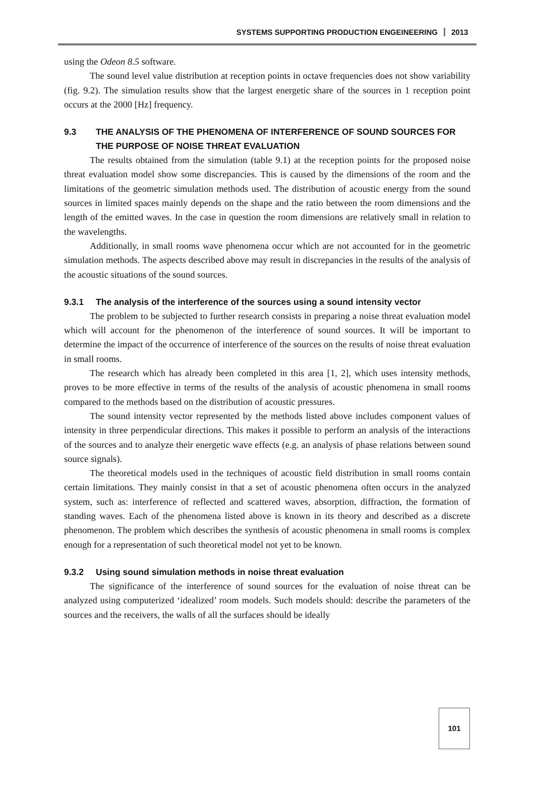SYSTEMS SUPPORTING PRODUCTION ENGEINEERING 2013
using the Odeon 8.5 software.
The sound level value distribution at reception points in octave frequencies does not show variability (fig. 9.2). The simulation results show that the largest energetic share of the sources in 1 reception point occurs at the 2000 [Hz] frequency.
9.3 THE ANALYSIS OF THE PHENOMENA OF INTERFERENCE OF SOUND SOURCES FOR THE PURPOSE OF NOISE THREAT EVALUATION
The results obtained from the simulation (table 9.1) at the reception points for the proposed noise threat evaluation model show some discrepancies. This is caused by the dimensions of the room and the limitations of the geometric simulation methods used. The distribution of acoustic energy from the sound sources in limited spaces mainly depends on the shape and the ratio between the room dimensions and the length of the emitted waves. In the case in question the room dimensions are relatively small in relation to the wavelengths.
Additionally, in small rooms wave phenomena occur which are not accounted for in the geometric simulation methods. The aspects described above may result in discrepancies in the results of the analysis of the acoustic situations of the sound sources.
9.3.1 The analysis of the interference of the sources using a sound intensity vector
The problem to be subjected to further research consists in preparing a noise threat evaluation model which will account for the phenomenon of the interference of sound sources. It will be important to determine the impact of the occurrence of interference of the sources on the results of noise threat evaluation in small rooms.
The research which has already been completed in this area [1, 2], which uses intensity methods, proves to be more effective in terms of the results of the analysis of acoustic phenomena in small rooms compared to the methods based on the distribution of acoustic pressures.
The sound intensity vector represented by the methods listed above includes component values of intensity in three perpendicular directions. This makes it possible to perform an analysis of the interactions of the sources and to analyze their energetic wave effects (e.g. an analysis of phase relations between sound source signals).
The theoretical models used in the techniques of acoustic field distribution in small rooms contain certain limitations. They mainly consist in that a set of acoustic phenomena often occurs in the analyzed system, such as: interference of reflected and scattered waves, absorption, diffraction, the formation of standing waves. Each of the phenomena listed above is known in its theory and described as a discrete phenomenon. The problem which describes the synthesis of acoustic phenomena in small rooms is complex enough for a representation of such theoretical model not yet to be known.
9.3.2 Using sound simulation methods in noise threat evaluation
The significance of the interference of sound sources for the evaluation of noise threat can be analyzed using computerized ‘idealized’ room models. Such models should: describe the parameters of the sources and the receivers, the walls of all the surfaces should be ideally
101